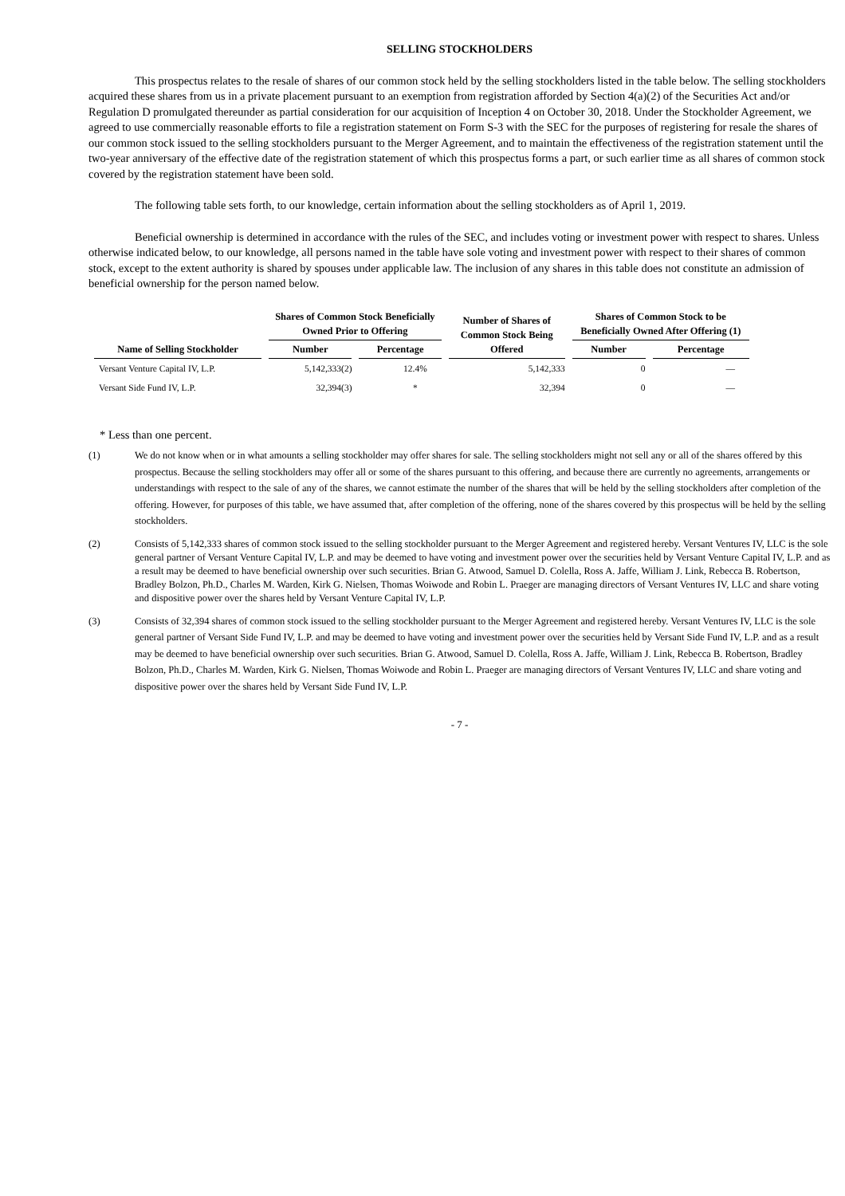SELLING STOCKHOLDERS
This prospectus relates to the resale of shares of our common stock held by the selling stockholders listed in the table below. The selling stockholders acquired these shares from us in a private placement pursuant to an exemption from registration afforded by Section 4(a)(2) of the Securities Act and/or Regulation D promulgated thereunder as partial consideration for our acquisition of Inception 4 on October 30, 2018. Under the Stockholder Agreement, we agreed to use commercially reasonable efforts to file a registration statement on Form S-3 with the SEC for the purposes of registering for resale the shares of our common stock issued to the selling stockholders pursuant to the Merger Agreement, and to maintain the effectiveness of the registration statement until the two-year anniversary of the effective date of the registration statement of which this prospectus forms a part, or such earlier time as all shares of common stock covered by the registration statement have been sold.
The following table sets forth, to our knowledge, certain information about the selling stockholders as of April 1, 2019.
Beneficial ownership is determined in accordance with the rules of the SEC, and includes voting or investment power with respect to shares. Unless otherwise indicated below, to our knowledge, all persons named in the table have sole voting and investment power with respect to their shares of common stock, except to the extent authority is shared by spouses under applicable law. The inclusion of any shares in this table does not constitute an admission of beneficial ownership for the person named below.
| Name of Selling Stockholder | Shares of Common Stock Beneficially Owned Prior to Offering | | Number of Shares of Common Stock Being Offered | Shares of Common Stock to be Beneficially Owned After Offering (1) | |
| --- | --- | --- | --- | --- | --- |
| | Number | Percentage | | Number | Percentage |
| Versant Venture Capital IV, L.P. | 5,142,333(2) | 12.4% | 5,142,333 | 0 | — |
| Versant Side Fund IV, L.P. | 32,394(3) | * | 32,394 | 0 | — |
* Less than one percent.
(1) We do not know when or in what amounts a selling stockholder may offer shares for sale. The selling stockholders might not sell any or all of the shares offered by this prospectus. Because the selling stockholders may offer all or some of the shares pursuant to this offering, and because there are currently no agreements, arrangements or understandings with respect to the sale of any of the shares, we cannot estimate the number of the shares that will be held by the selling stockholders after completion of the offering. However, for purposes of this table, we have assumed that, after completion of the offering, none of the shares covered by this prospectus will be held by the selling stockholders.
(2) Consists of 5,142,333 shares of common stock issued to the selling stockholder pursuant to the Merger Agreement and registered hereby. Versant Ventures IV, LLC is the sole general partner of Versant Venture Capital IV, L.P. and may be deemed to have voting and investment power over the securities held by Versant Venture Capital IV, L.P. and as a result may be deemed to have beneficial ownership over such securities. Brian G. Atwood, Samuel D. Colella, Ross A. Jaffe, William J. Link, Rebecca B. Robertson, Bradley Bolzon, Ph.D., Charles M. Warden, Kirk G. Nielsen, Thomas Woiwode and Robin L. Praeger are managing directors of Versant Ventures IV, LLC and share voting and dispositive power over the shares held by Versant Venture Capital IV, L.P.
(3) Consists of 32,394 shares of common stock issued to the selling stockholder pursuant to the Merger Agreement and registered hereby. Versant Ventures IV, LLC is the sole general partner of Versant Side Fund IV, L.P. and may be deemed to have voting and investment power over the securities held by Versant Side Fund IV, L.P. and as a result may be deemed to have beneficial ownership over such securities. Brian G. Atwood, Samuel D. Colella, Ross A. Jaffe, William J. Link, Rebecca B. Robertson, Bradley Bolzon, Ph.D., Charles M. Warden, Kirk G. Nielsen, Thomas Woiwode and Robin L. Praeger are managing directors of Versant Ventures IV, LLC and share voting and dispositive power over the shares held by Versant Side Fund IV, L.P.
- 7 -